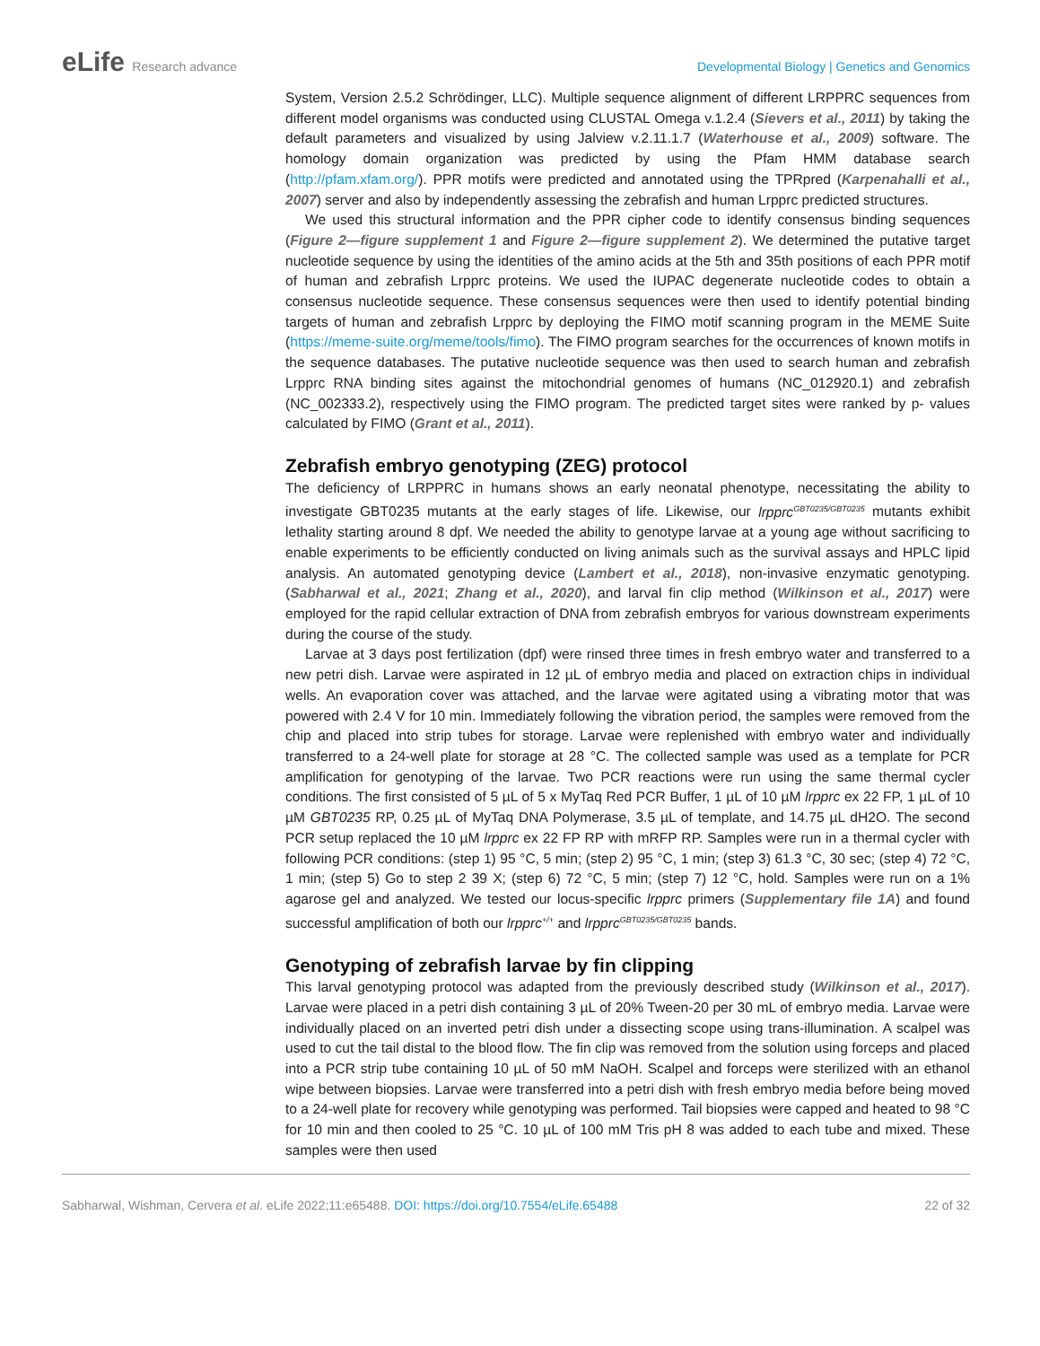eLife Research advance Developmental Biology | Genetics and Genomics
System, Version 2.5.2 Schrödinger, LLC). Multiple sequence alignment of different LRPPRC sequences from different model organisms was conducted using CLUSTAL Omega v.1.2.4 (Sievers et al., 2011) by taking the default parameters and visualized by using Jalview v.2.11.1.7 (Waterhouse et al., 2009) software. The homology domain organization was predicted by using the Pfam HMM database search (http://pfam.xfam.org/). PPR motifs were predicted and annotated using the TPRpred (Karpenahalli et al., 2007) server and also by independently assessing the zebrafish and human Lrpprc predicted structures.
We used this structural information and the PPR cipher code to identify consensus binding sequences (Figure 2—figure supplement 1 and Figure 2—figure supplement 2). We determined the putative target nucleotide sequence by using the identities of the amino acids at the 5th and 35th positions of each PPR motif of human and zebrafish Lrpprc proteins. We used the IUPAC degenerate nucleotide codes to obtain a consensus nucleotide sequence. These consensus sequences were then used to identify potential binding targets of human and zebrafish Lrpprc by deploying the FIMO motif scanning program in the MEME Suite (https://meme-suite.org/meme/tools/fimo). The FIMO program searches for the occurrences of known motifs in the sequence databases. The putative nucleotide sequence was then used to search human and zebrafish Lrpprc RNA binding sites against the mitochondrial genomes of humans (NC_012920.1) and zebrafish (NC_002333.2), respectively using the FIMO program. The predicted target sites were ranked by p- values calculated by FIMO (Grant et al., 2011).
Zebrafish embryo genotyping (ZEG) protocol
The deficiency of LRPPRC in humans shows an early neonatal phenotype, necessitating the ability to investigate GBT0235 mutants at the early stages of life. Likewise, our lrpprc<sup>GBT0235/GBT0235</sup> mutants exhibit lethality starting around 8 dpf. We needed the ability to genotype larvae at a young age without sacrificing to enable experiments to be efficiently conducted on living animals such as the survival assays and HPLC lipid analysis. An automated genotyping device (Lambert et al., 2018), non-invasive enzymatic genotyping. (Sabharwal et al., 2021; Zhang et al., 2020), and larval fin clip method (Wilkinson et al., 2017) were employed for the rapid cellular extraction of DNA from zebrafish embryos for various downstream experiments during the course of the study.
Larvae at 3 days post fertilization (dpf) were rinsed three times in fresh embryo water and transferred to a new petri dish. Larvae were aspirated in 12 µL of embryo media and placed on extraction chips in individual wells. An evaporation cover was attached, and the larvae were agitated using a vibrating motor that was powered with 2.4 V for 10 min. Immediately following the vibration period, the samples were removed from the chip and placed into strip tubes for storage. Larvae were replenished with embryo water and individually transferred to a 24-well plate for storage at 28 °C. The collected sample was used as a template for PCR amplification for genotyping of the larvae. Two PCR reactions were run using the same thermal cycler conditions. The first consisted of 5 µL of 5 x MyTaq Red PCR Buffer, 1 µL of 10 µM lrpprc ex 22 FP, 1 µL of 10 µM GBT0235 RP, 0.25 µL of MyTaq DNA Polymerase, 3.5 µL of template, and 14.75 µL dH2O. The second PCR setup replaced the 10 µM lrpprc ex 22 FP RP with mRFP RP. Samples were run in a thermal cycler with following PCR conditions: (step 1) 95 °C, 5 min; (step 2) 95 °C, 1 min; (step 3) 61.3 °C, 30 sec; (step 4) 72 °C, 1 min; (step 5) Go to step 2 39 X; (step 6) 72 °C, 5 min; (step 7) 12 °C, hold. Samples were run on a 1% agarose gel and analyzed. We tested our locus-specific lrpprc primers (Supplementary file 1A) and found successful amplification of both our lrpprc<sup>+/+</sup> and lrpprc<sup>GBT0235/GBT0235</sup> bands.
Genotyping of zebrafish larvae by fin clipping
This larval genotyping protocol was adapted from the previously described study (Wilkinson et al., 2017). Larvae were placed in a petri dish containing 3 µL of 20% Tween-20 per 30 mL of embryo media. Larvae were individually placed on an inverted petri dish under a dissecting scope using trans-illumination. A scalpel was used to cut the tail distal to the blood flow. The fin clip was removed from the solution using forceps and placed into a PCR strip tube containing 10 µL of 50 mM NaOH. Scalpel and forceps were sterilized with an ethanol wipe between biopsies. Larvae were transferred into a petri dish with fresh embryo media before being moved to a 24-well plate for recovery while genotyping was performed. Tail biopsies were capped and heated to 98 °C for 10 min and then cooled to 25 °C. 10 µL of 100 mM Tris pH 8 was added to each tube and mixed. These samples were then used
Sabharwal, Wishman, Cervera et al. eLife 2022;11:e65488. DOI: https://doi.org/10.7554/eLife.65488
22 of 32